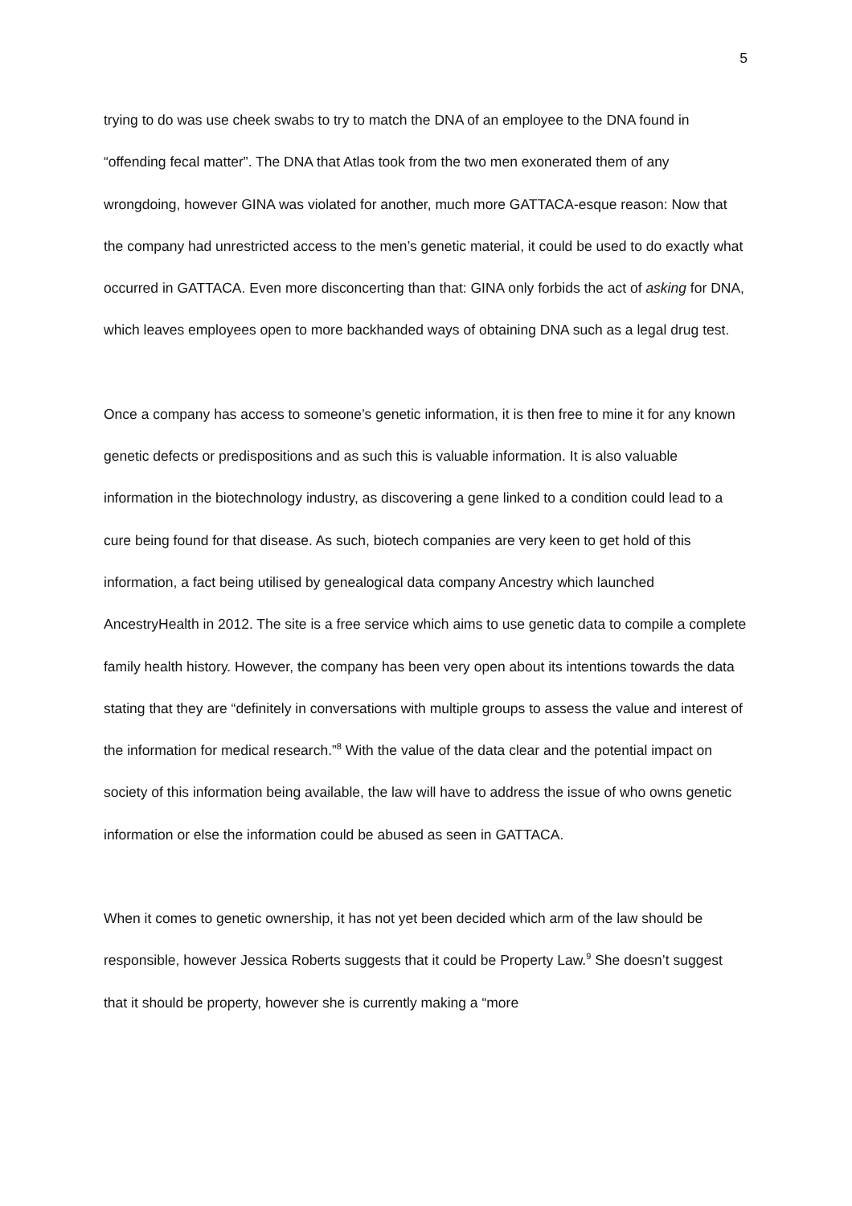5
trying to do was use cheek swabs to try to match the DNA of an employee to the DNA found in “offending fecal matter”. The DNA that Atlas took from the two men exonerated them of any wrongdoing, however GINA was violated for another, much more GATTACA-esque reason: Now that the company had unrestricted access to the men’s genetic material, it could be used to do exactly what occurred in GATTACA. Even more disconcerting than that: GINA only forbids the act of asking for DNA, which leaves employees open to more backhanded ways of obtaining DNA such as a legal drug test.
Once a company has access to someone’s genetic information, it is then free to mine it for any known genetic defects or predispositions and as such this is valuable information. It is also valuable information in the biotechnology industry, as discovering a gene linked to a condition could lead to a cure being found for that disease. As such, biotech companies are very keen to get hold of this information, a fact being utilised by genealogical data company Ancestry which launched AncestryHealth in 2012. The site is a free service which aims to use genetic data to compile a complete family health history. However, the company has been very open about its intentions towards the data stating that they are “definitely in conversations with multiple groups to assess the value and interest of the information for medical research.”<sup>8</sup> With the value of the data clear and the potential impact on society of this information being available, the law will have to address the issue of who owns genetic information or else the information could be abused as seen in GATTACA.
When it comes to genetic ownership, it has not yet been decided which arm of the law should be responsible, however Jessica Roberts suggests that it could be Property Law.<sup>9</sup> She doesn’t suggest that it should be property, however she is currently making a “more